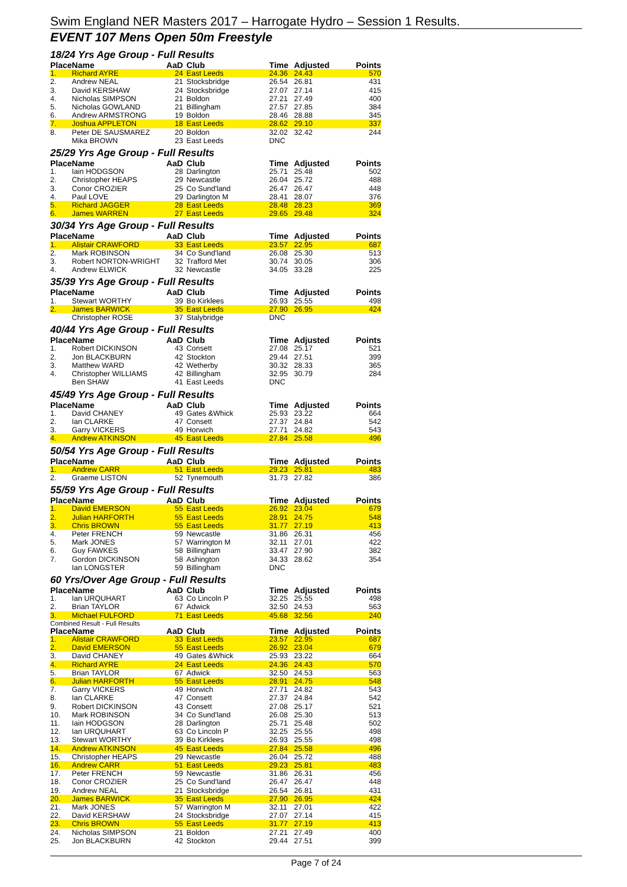Swim England NER Masters 2017 – Harrogate Hydro – Session 1 Results.
EVENT 107 Mens Open 50m Freestyle
18/24 Yrs Age Group - Full Results
| Place | Name | AaD | Club | Time | Adjusted | Points |
| --- | --- | --- | --- | --- | --- | --- |
| 1. | Richard AYRE | 24 | East Leeds | 24.36 | 24.43 | 570 |
| 2. | Andrew NEAL | 21 | Stocksbridge | 26.54 | 26.81 | 431 |
| 3. | David KERSHAW | 24 | Stocksbridge | 27.07 | 27.14 | 415 |
| 4. | Nicholas SIMPSON | 21 | Boldon | 27.21 | 27.49 | 400 |
| 5. | Nicholas GOWLAND | 21 | Billingham | 27.57 | 27.85 | 384 |
| 6. | Andrew ARMSTRONG | 19 | Boldon | 28.46 | 28.88 | 345 |
| 7. | Joshua APPLETON | 18 | East Leeds | 28.62 | 29.10 | 337 |
| 8. | Peter DE SAUSMAREZ | 20 | Boldon | 32.02 | 32.42 | 244 |
| | Mika BROWN | 23 | East Leeds | DNC | | |
25/29 Yrs Age Group - Full Results
| Place | Name | AaD | Club | Time | Adjusted | Points |
| --- | --- | --- | --- | --- | --- | --- |
| 1. | Iain HODGSON | 28 | Darlington | 25.71 | 25.48 | 502 |
| 2. | Christopher HEAPS | 29 | Newcastle | 26.04 | 25.72 | 488 |
| 3. | Conor CROZIER | 25 | Co Sund'land | 26.47 | 26.47 | 448 |
| 4. | Paul LOVE | 29 | Darlington M | 28.41 | 28.07 | 376 |
| 5. | Richard JAGGER | 28 | East Leeds | 28.48 | 28.23 | 369 |
| 6. | James WARREN | 27 | East Leeds | 29.65 | 29.48 | 324 |
30/34 Yrs Age Group - Full Results
| Place | Name | AaD | Club | Time | Adjusted | Points |
| --- | --- | --- | --- | --- | --- | --- |
| 1. | Alistair CRAWFORD | 33 | East Leeds | 23.57 | 22.95 | 687 |
| 2. | Mark ROBINSON | 34 | Co Sund'land | 26.08 | 25.30 | 513 |
| 3. | Robert NORTON-WRIGHT | 32 | Trafford Met | 30.74 | 30.05 | 306 |
| 4. | Andrew ELWICK | 32 | Newcastle | 34.05 | 33.28 | 225 |
35/39 Yrs Age Group - Full Results
| Place | Name | AaD | Club | Time | Adjusted | Points |
| --- | --- | --- | --- | --- | --- | --- |
| 1. | Stewart WORTHY | 39 | Bo Kirklees | 26.93 | 25.55 | 498 |
| 2. | James BARWICK | 35 | East Leeds | 27.90 | 26.95 | 424 |
| | Christopher ROSE | 37 | Stalybridge | DNC | | |
40/44 Yrs Age Group - Full Results
| Place | Name | AaD | Club | Time | Adjusted | Points |
| --- | --- | --- | --- | --- | --- | --- |
| 1. | Robert DICKINSON | 43 | Consett | 27.08 | 25.17 | 521 |
| 2. | Jon BLACKBURN | 42 | Stockton | 29.44 | 27.51 | 399 |
| 3. | Matthew WARD | 42 | Wetherby | 30.32 | 28.33 | 365 |
| 4. | Christopher WILLIAMS | 42 | Billingham | 32.95 | 30.79 | 284 |
| | Ben SHAW | 41 | East Leeds | DNC | | |
45/49 Yrs Age Group - Full Results
| Place | Name | AaD | Club | Time | Adjusted | Points |
| --- | --- | --- | --- | --- | --- | --- |
| 1. | David CHANEY | 49 | Gates &Whick | 25.93 | 23.22 | 664 |
| 2. | Ian CLARKE | 47 | Consett | 27.37 | 24.84 | 542 |
| 3. | Garry VICKERS | 49 | Horwich | 27.71 | 24.82 | 543 |
| 4. | Andrew ATKINSON | 45 | East Leeds | 27.84 | 25.58 | 496 |
50/54 Yrs Age Group - Full Results
| Place | Name | AaD | Club | Time | Adjusted | Points |
| --- | --- | --- | --- | --- | --- | --- |
| 1. | Andrew CARR | 51 | East Leeds | 29.23 | 25.81 | 483 |
| 2. | Graeme LISTON | 52 | Tynemouth | 31.73 | 27.82 | 386 |
55/59 Yrs Age Group - Full Results
| Place | Name | AaD | Club | Time | Adjusted | Points |
| --- | --- | --- | --- | --- | --- | --- |
| 1. | David EMERSON | 55 | East Leeds | 26.92 | 23.04 | 679 |
| 2. | Julian HARFORTH | 55 | East Leeds | 28.91 | 24.75 | 548 |
| 3. | Chris BROWN | 55 | East Leeds | 31.77 | 27.19 | 413 |
| 4. | Peter FRENCH | 59 | Newcastle | 31.86 | 26.31 | 456 |
| 5. | Mark JONES | 57 | Warrington M | 32.11 | 27.01 | 422 |
| 6. | Guy FAWKES | 58 | Billingham | 33.47 | 27.90 | 382 |
| 7. | Gordon DICKINSON | 58 | Ashington | 34.33 | 28.62 | 354 |
| | Ian LONGSTER | 59 | Billingham | DNC | | |
60 Yrs/Over Age Group - Full Results
| Place | Name | AaD | Club | Time | Adjusted | Points |
| --- | --- | --- | --- | --- | --- | --- |
| 1. | Ian URQUHART | 63 | Co Lincoln P | 32.25 | 25.55 | 498 |
| 2. | Brian TAYLOR | 67 | Adwick | 32.50 | 24.53 | 563 |
| 3. | Michael FULFORD | 71 | East Leeds | 45.68 | 32.56 | 240 |
Combined Result - Full Results
| Place | Name | AaD | Club | Time | Adjusted | Points |
| --- | --- | --- | --- | --- | --- | --- |
| 1. | Alistair CRAWFORD | 33 | East Leeds | 23.57 | 22.95 | 687 |
| 2. | David EMERSON | 55 | East Leeds | 26.92 | 23.04 | 679 |
| 3. | David CHANEY | 49 | Gates &Whick | 25.93 | 23.22 | 664 |
| 4. | Richard AYRE | 24 | East Leeds | 24.36 | 24.43 | 570 |
| 5. | Brian TAYLOR | 67 | Adwick | 32.50 | 24.53 | 563 |
| 6. | Julian HARFORTH | 55 | East Leeds | 28.91 | 24.75 | 548 |
| 7. | Garry VICKERS | 49 | Horwich | 27.71 | 24.82 | 543 |
| 8. | Ian CLARKE | 47 | Consett | 27.37 | 24.84 | 542 |
| 9. | Robert DICKINSON | 43 | Consett | 27.08 | 25.17 | 521 |
| 10. | Mark ROBINSON | 34 | Co Sund'land | 26.08 | 25.30 | 513 |
| 11. | Iain HODGSON | 28 | Darlington | 25.71 | 25.48 | 502 |
| 12. | Ian URQUHART | 63 | Co Lincoln P | 32.25 | 25.55 | 498 |
| 13. | Stewart WORTHY | 39 | Bo Kirklees | 26.93 | 25.55 | 498 |
| 14. | Andrew ATKINSON | 45 | East Leeds | 27.84 | 25.58 | 496 |
| 15. | Christopher HEAPS | 29 | Newcastle | 26.04 | 25.72 | 488 |
| 16. | Andrew CARR | 51 | East Leeds | 29.23 | 25.81 | 483 |
| 17. | Peter FRENCH | 59 | Newcastle | 31.86 | 26.31 | 456 |
| 18. | Conor CROZIER | 25 | Co Sund'land | 26.47 | 26.47 | 448 |
| 19. | Andrew NEAL | 21 | Stocksbridge | 26.54 | 26.81 | 431 |
| 20. | James BARWICK | 35 | East Leeds | 27.90 | 26.95 | 424 |
| 21. | Mark JONES | 57 | Warrington M | 32.11 | 27.01 | 422 |
| 22. | David KERSHAW | 24 | Stocksbridge | 27.07 | 27.14 | 415 |
| 23. | Chris BROWN | 55 | East Leeds | 31.77 | 27.19 | 413 |
| 24. | Nicholas SIMPSON | 21 | Boldon | 27.21 | 27.49 | 400 |
| 25. | Jon BLACKBURN | 42 | Stockton | 29.44 | 27.51 | 399 |
Page 7 of 24